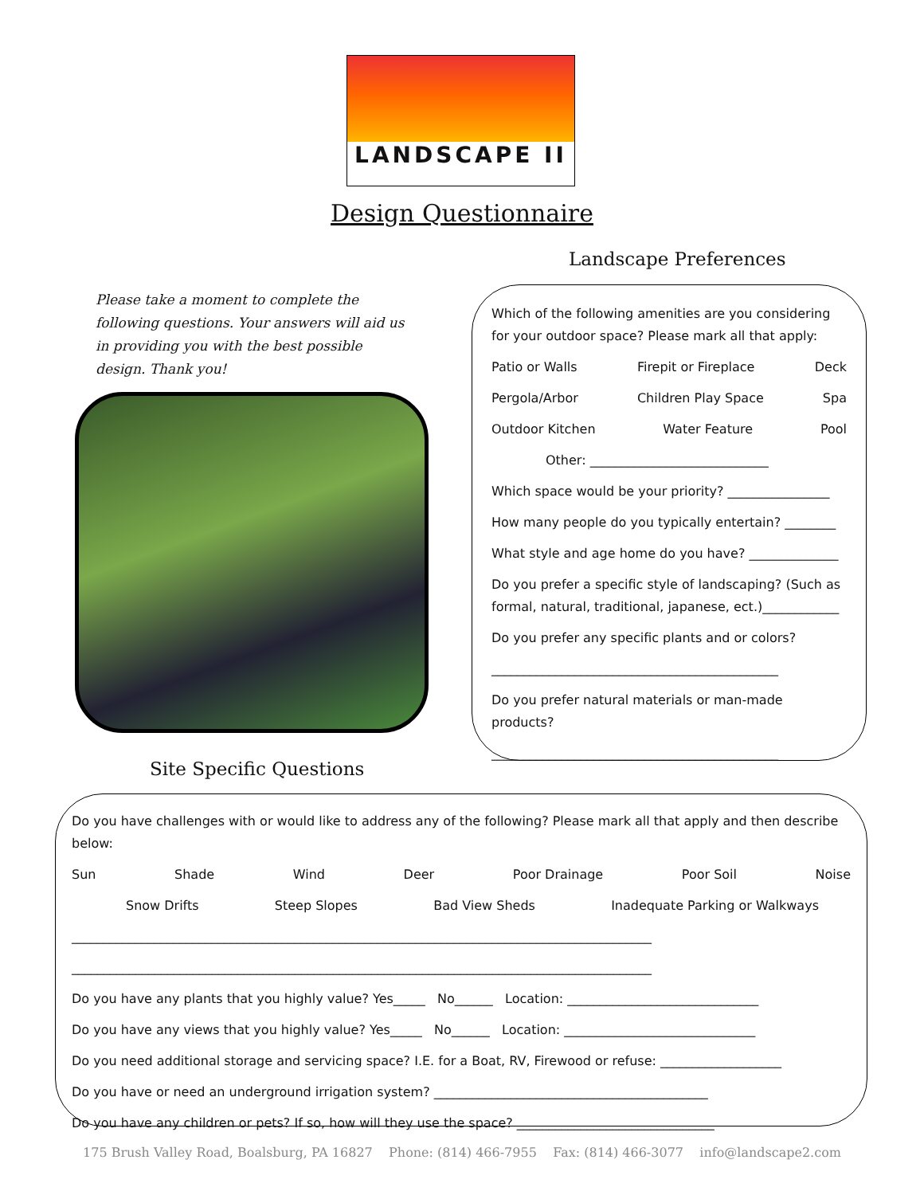LANDSCAPE II
Design Questionnaire
Landscape Preferences
Please take a moment to complete the following questions. Your answers will aid us in providing you with the best possible design. Thank you!
Which of the following amenities are you considering for your outdoor space? Please mark all that apply:
Patio or Walls Firepit or Fireplace Deck
Pergola/Arbor Children Play Space Spa
Outdoor Kitchen Water Feature Pool
Other: ____________________________
Which space would be your priority? ________________
How many people do you typically entertain? ________
What style and age home do you have? ______________
Do you prefer a specific style of landscaping? (Such as formal, natural, traditional, japanese, ect.)____________
Do you prefer any specific plants and or colors?
_____________________________________________
Do you prefer natural materials or man-made products?
_____________________________________________
Site Specific Questions
Do you have challenges with or would like to address any of the following? Please mark all that apply and then describe below:
Sun Shade Wind Deer Poor Drainage Poor Soil Noise
Snow Drifts Steep Slopes Bad View Sheds Inadequate Parking or Walkways
___________________________________________________________________________________________
___________________________________________________________________________________________
Do you have any plants that you highly value? Yes_____ No______ Location: ______________________________
Do you have any views that you highly value? Yes_____ No______ Location: ______________________________
Do you need additional storage and servicing space? I.E. for a Boat, RV, Firewood or refuse: ___________________
Do you have or need an underground irrigation system? ___________________________________________
Do you have any children or pets? If so, how will they use the space? _______________________________
175 Brush Valley Road, Boalsburg, PA 16827 Phone: (814) 466-7955 Fax: (814) 466-3077 info@landscape2.com